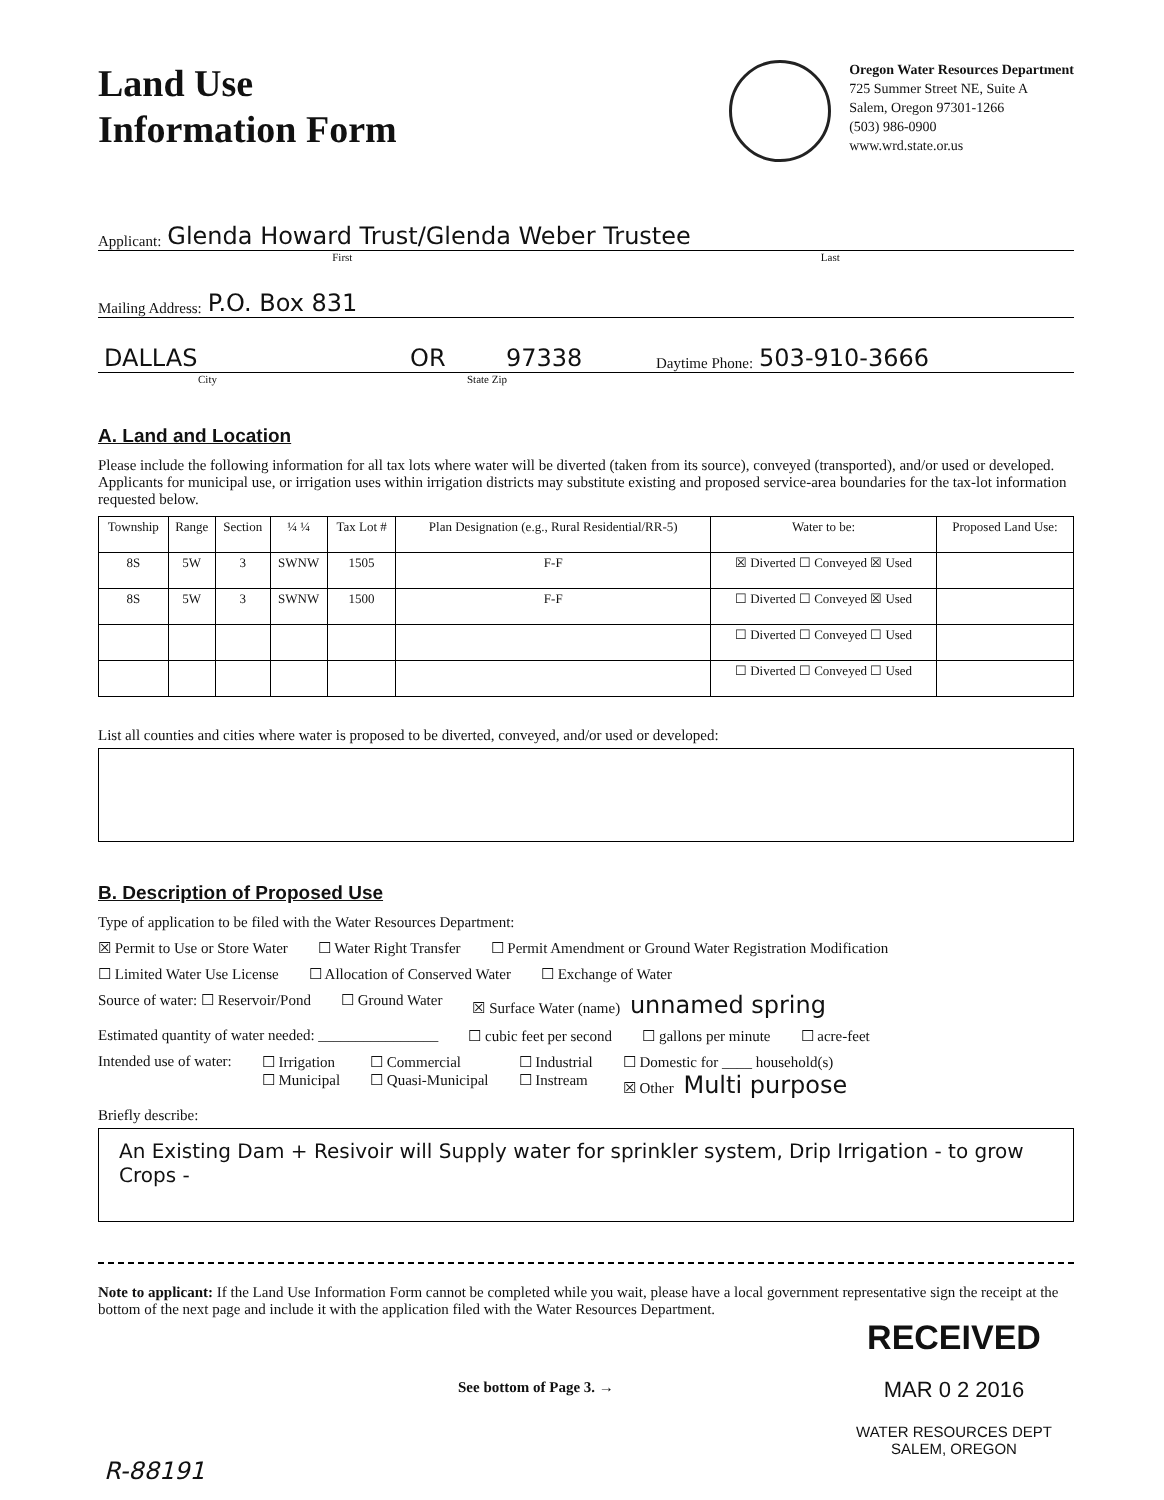Land Use
Information Form
Oregon Water Resources Department
725 Summer Street NE, Suite A
Salem, Oregon 97301-1266
(503) 986-0900
www.wrd.state.or.us
Applicant: Glenda Howard Trust/Glenda Weber Trustee
First Last
Mailing Address: P.O. Box 831
DALLAS OR 97338 Daytime Phone: 503-910-3666
City State Zip
A. Land and Location
Please include the following information for all tax lots where water will be diverted (taken from its source), conveyed (transported), and/or used or developed. Applicants for municipal use, or irrigation uses within irrigation districts may substitute existing and proposed service-area boundaries for the tax-lot information requested below.
| Township | Range | Section | ¼ ¼ | Tax Lot # | Plan Designation (e.g., Rural Residential/RR-5) | Water to be: | Proposed Land Use: |
| --- | --- | --- | --- | --- | --- | --- | --- |
| 8S | 5W | 3 | SWNW | 1505 | F-F | ☒ Diverted ☐ Conveyed ☒ Used | |
| 8S | 5W | 3 | SWNW | 1500 | F-F | ☐ Diverted ☐ Conveyed ☒ Used | |
| | | | | | | ☐ Diverted ☐ Conveyed ☐ Used | |
| | | | | | | ☐ Diverted ☐ Conveyed ☐ Used | |
List all counties and cities where water is proposed to be diverted, conveyed, and/or used or developed:
B. Description of Proposed Use
Type of application to be filed with the Water Resources Department:
☒ Permit to Use or Store Water ☐ Water Right Transfer ☐ Permit Amendment or Ground Water Registration Modification
☐ Limited Water Use License ☐ Allocation of Conserved Water ☐ Exchange of Water
Source of water: ☐ Reservoir/Pond ☐ Ground Water ☒ Surface Water (name) unnamed spring
Estimated quantity of water needed: ________________ ☐ cubic feet per second ☐ gallons per minute ☐ acre-feet
Intended use of water: ☐ Irrigation
☐ Municipal ☐ Commercial
☐ Quasi-Municipal ☐ Industrial
☐ Instream ☐ Domestic for ____ household(s)
☒ Other Multi purpose
Briefly describe:
An Existing Dam + Resivoir will Supply water for sprinkler system, Drip Irrigation - to grow Crops -
Note to applicant: If the Land Use Information Form cannot be completed while you wait, please have a local government representative sign the receipt at the bottom of the next page and include it with the application filed with the Water Resources Department.
See bottom of Page 3. →
RECEIVED
MAR 0 2 2016
WATER RESOURCES DEPT
SALEM, OREGON
R-88191